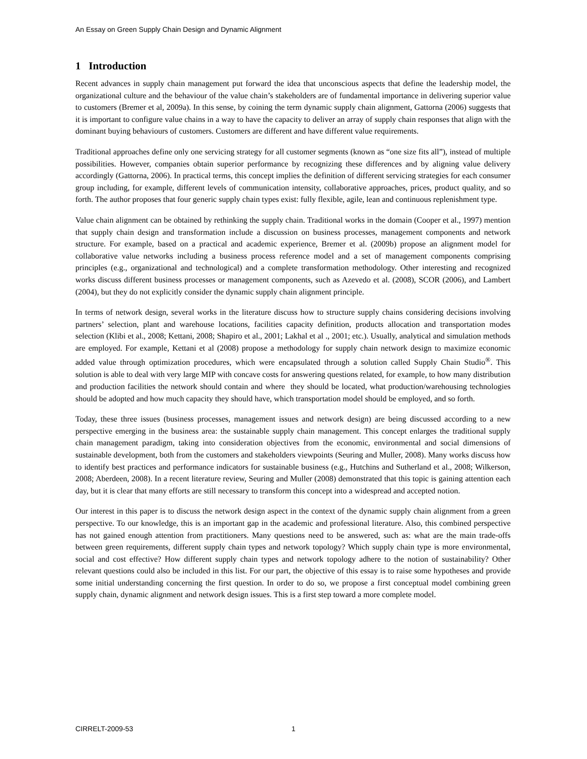An Essay on Green Supply Chain Design and Dynamic Alignment
1 Introduction
Recent advances in supply chain management put forward the idea that unconscious aspects that define the leadership model, the organizational culture and the behaviour of the value chain’s stakeholders are of fundamental importance in delivering superior value to customers (Bremer et al, 2009a). In this sense, by coining the term dynamic supply chain alignment, Gattorna (2006) suggests that it is important to configure value chains in a way to have the capacity to deliver an array of supply chain responses that align with the dominant buying behaviours of customers. Customers are different and have different value requirements.
Traditional approaches define only one servicing strategy for all customer segments (known as “one size fits all”), instead of multiple possibilities. However, companies obtain superior performance by recognizing these differences and by aligning value delivery accordingly (Gattorna, 2006). In practical terms, this concept implies the definition of different servicing strategies for each consumer group including, for example, different levels of communication intensity, collaborative approaches, prices, product quality, and so forth. The author proposes that four generic supply chain types exist: fully flexible, agile, lean and continuous replenishment type.
Value chain alignment can be obtained by rethinking the supply chain. Traditional works in the domain (Cooper et al., 1997) mention that supply chain design and transformation include a discussion on business processes, management components and network structure. For example, based on a practical and academic experience, Bremer et al. (2009b) propose an alignment model for collaborative value networks including a business process reference model and a set of management components comprising principles (e.g., organizational and technological) and a complete transformation methodology. Other interesting and recognized works discuss different business processes or management components, such as Azevedo et al. (2008), SCOR (2006), and Lambert (2004), but they do not explicitly consider the dynamic supply chain alignment principle.
In terms of network design, several works in the literature discuss how to structure supply chains considering decisions involving partners’ selection, plant and warehouse locations, facilities capacity definition, products allocation and transportation modes selection (Klibi et al., 2008; Kettani, 2008; Shapiro et al., 2001; Lakhal et al ., 2001; etc.). Usually, analytical and simulation methods are employed. For example, Kettani et al (2008) propose a methodology for supply chain network design to maximize economic added value through optimization procedures, which were encapsulated through a solution called Supply Chain Studio<sup>®</sup>. This solution is able to deal with very large MIP with concave costs for answering questions related, for example, to how many distribution and production facilities the network should contain and where they should be located, what production/warehousing technologies should be adopted and how much capacity they should have, which transportation model should be employed, and so forth.
Today, these three issues (business processes, management issues and network design) are being discussed according to a new perspective emerging in the business area: the sustainable supply chain management. This concept enlarges the traditional supply chain management paradigm, taking into consideration objectives from the economic, environmental and social dimensions of sustainable development, both from the customers and stakeholders viewpoints (Seuring and Muller, 2008). Many works discuss how to identify best practices and performance indicators for sustainable business (e.g., Hutchins and Sutherland et al., 2008; Wilkerson, 2008; Aberdeen, 2008). In a recent literature review, Seuring and Muller (2008) demonstrated that this topic is gaining attention each day, but it is clear that many efforts are still necessary to transform this concept into a widespread and accepted notion.
Our interest in this paper is to discuss the network design aspect in the context of the dynamic supply chain alignment from a green perspective. To our knowledge, this is an important gap in the academic and professional literature. Also, this combined perspective has not gained enough attention from practitioners. Many questions need to be answered, such as: what are the main trade-offs between green requirements, different supply chain types and network topology? Which supply chain type is more environmental, social and cost effective? How different supply chain types and network topology adhere to the notion of sustainability? Other relevant questions could also be included in this list. For our part, the objective of this essay is to raise some hypotheses and provide some initial understanding concerning the first question. In order to do so, we propose a first conceptual model combining green supply chain, dynamic alignment and network design issues. This is a first step toward a more complete model.
CIRRELT-2009-53 1